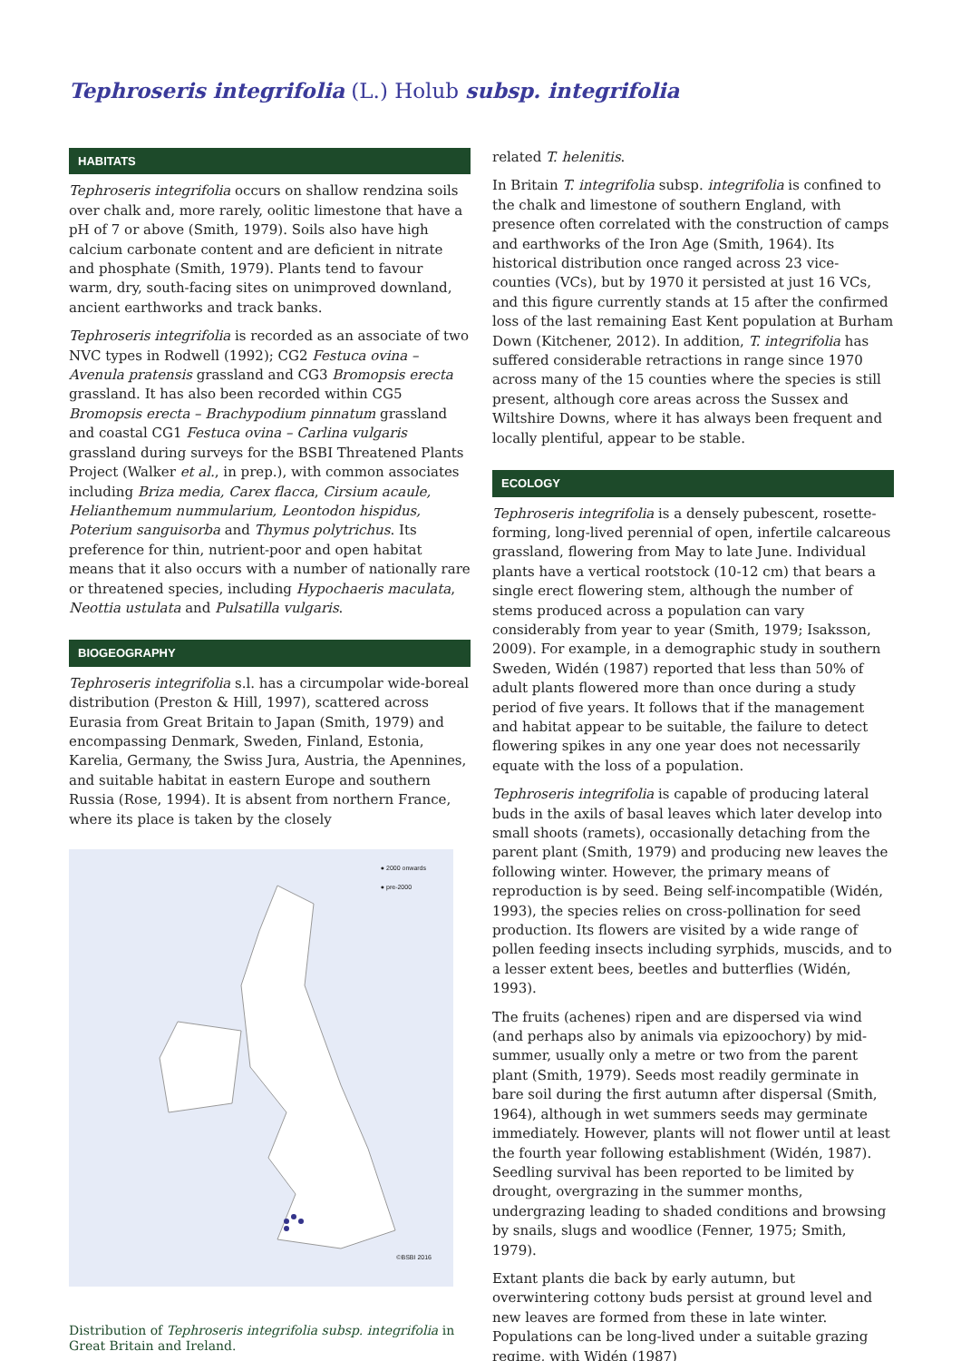Tephroseris integrifolia (L.) Holub subsp. integrifolia
HABITATS
Tephroseris integrifolia occurs on shallow rendzina soils over chalk and, more rarely, oolitic limestone that have a pH of 7 or above (Smith, 1979). Soils also have high calcium carbonate content and are deficient in nitrate and phosphate (Smith, 1979). Plants tend to favour warm, dry, south-facing sites on unimproved downland, ancient earthworks and track banks.
Tephroseris integrifolia is recorded as an associate of two NVC types in Rodwell (1992); CG2 Festuca ovina – Avenula pratensis grassland and CG3 Bromopsis erecta grassland. It has also been recorded within CG5 Bromopsis erecta – Brachypodium pinnatum grassland and coastal CG1 Festuca ovina – Carlina vulgaris grassland during surveys for the BSBI Threatened Plants Project (Walker et al., in prep.), with common associates including Briza media, Carex flacca, Cirsium acaule, Helianthemum nummularium, Leontodon hispidus, Poterium sanguisorba and Thymus polytrichus. Its preference for thin, nutrient-poor and open habitat means that it also occurs with a number of nationally rare or threatened species, including Hypochaeris maculata, Neottia ustulata and Pulsatilla vulgaris.
BIOGEOGRAPHY
Tephroseris integrifolia s.l. has a circumpolar wide-boreal distribution (Preston & Hill, 1997), scattered across Eurasia from Great Britain to Japan (Smith, 1979) and encompassing Denmark, Sweden, Finland, Estonia, Karelia, Germany, the Swiss Jura, Austria, the Apennines, and suitable habitat in eastern Europe and southern Russia (Rose, 1994). It is absent from northern France, where its place is taken by the closely
● 2000 onwards
● pre-2000
©BSBI 2016
Distribution of Tephroseris integrifolia subsp. integrifolia in Great Britain and Ireland.
related T. helenitis.
In Britain T. integrifolia subsp. integrifolia is confined to the chalk and limestone of southern England, with presence often correlated with the construction of camps and earthworks of the Iron Age (Smith, 1964). Its historical distribution once ranged across 23 vice-counties (VCs), but by 1970 it persisted at just 16 VCs, and this figure currently stands at 15 after the confirmed loss of the last remaining East Kent population at Burham Down (Kitchener, 2012). In addition, T. integrifolia has suffered considerable retractions in range since 1970 across many of the 15 counties where the species is still present, although core areas across the Sussex and Wiltshire Downs, where it has always been frequent and locally plentiful, appear to be stable.
ECOLOGY
Tephroseris integrifolia is a densely pubescent, rosette-forming, long-lived perennial of open, infertile calcareous grassland, flowering from May to late June. Individual plants have a vertical rootstock (10-12 cm) that bears a single erect flowering stem, although the number of stems produced across a population can vary considerably from year to year (Smith, 1979; Isaksson, 2009). For example, in a demographic study in southern Sweden, Widén (1987) reported that less than 50% of adult plants flowered more than once during a study period of five years. It follows that if the management and habitat appear to be suitable, the failure to detect flowering spikes in any one year does not necessarily equate with the loss of a population.
Tephroseris integrifolia is capable of producing lateral buds in the axils of basal leaves which later develop into small shoots (ramets), occasionally detaching from the parent plant (Smith, 1979) and producing new leaves the following winter. However, the primary means of reproduction is by seed. Being self-incompatible (Widén, 1993), the species relies on cross-pollination for seed production. Its flowers are visited by a wide range of pollen feeding insects including syrphids, muscids, and to a lesser extent bees, beetles and butterflies (Widén, 1993).
The fruits (achenes) ripen and are dispersed via wind (and perhaps also by animals via epizoochory) by mid-summer, usually only a metre or two from the parent plant (Smith, 1979). Seeds most readily germinate in bare soil during the first autumn after dispersal (Smith, 1964), although in wet summers seeds may germinate immediately. However, plants will not flower until at least the fourth year following establishment (Widén, 1987). Seedling survival has been reported to be limited by drought, overgrazing in the summer months, undergrazing leading to shaded conditions and browsing by snails, slugs and woodlice (Fenner, 1975; Smith, 1979).
Extant plants die back by early autumn, but overwintering cottony buds persist at ground level and new leaves are formed from these in late winter. Populations can be long-lived under a suitable grazing regime, with Widén (1987)